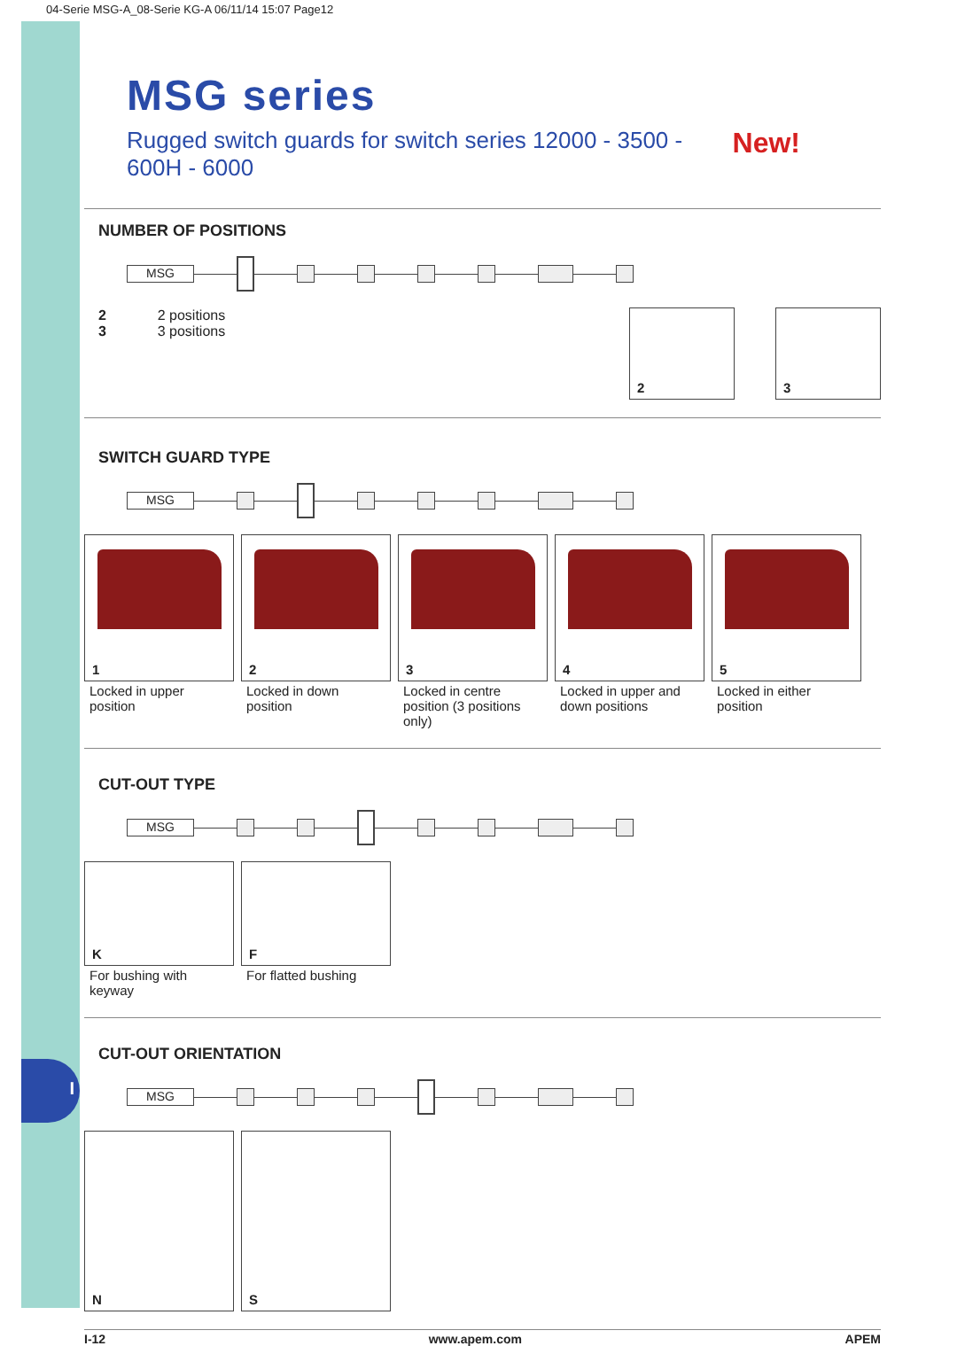I
04-Serie MSG-A_08-Serie KG-A 06/11/14 15:07 Page12
MSG series
Rugged switch guards for switch series 12000 - 3500 - 600H - 6000 New!
NUMBER OF POSITIONS
MSG
2 2 positions
3 3 positions
2
3
SWITCH GUARD TYPE
MSG
1
Locked in upper position
2
Locked in down position
3
Locked in centre position (3 positions only)
4
Locked in upper and down positions
5
Locked in either position
CUT-OUT TYPE
MSG
K
For bushing with keyway
F
For flatted bushing
CUT-OUT ORIENTATION
MSG
N
S
I-12 www.apem.com APEM